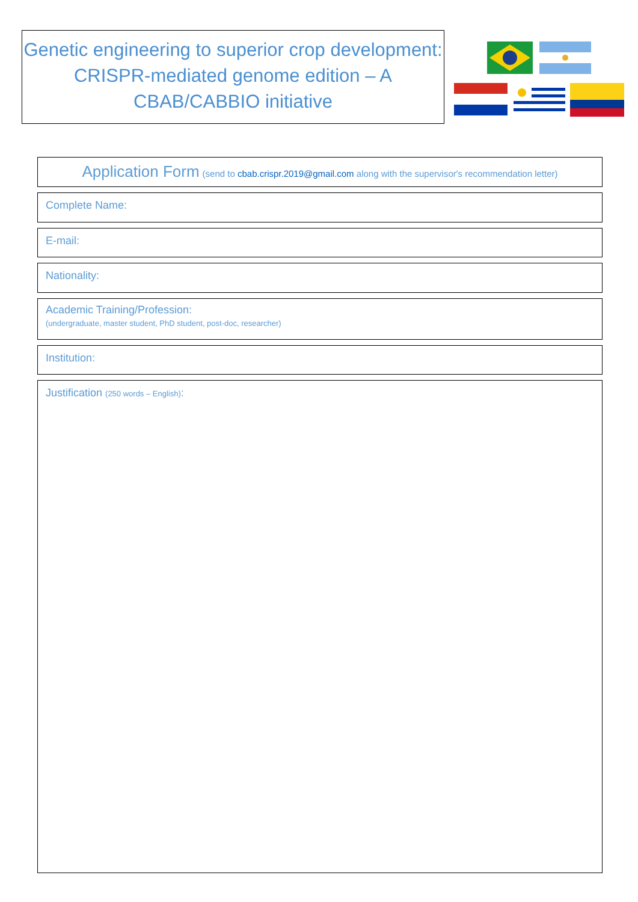Genetic engineering to superior crop development: CRISPR-mediated genome edition – A CBAB/CABBIO initiative
Application Form (send to cbab.crispr.2019@gmail.com along with the supervisor's recommendation letter)
Complete Name:
E-mail:
Nationality:
Academic Training/Profession:
(undergraduate, master student, PhD student, post-doc, researcher)
Institution:
Justification (250 words – English):